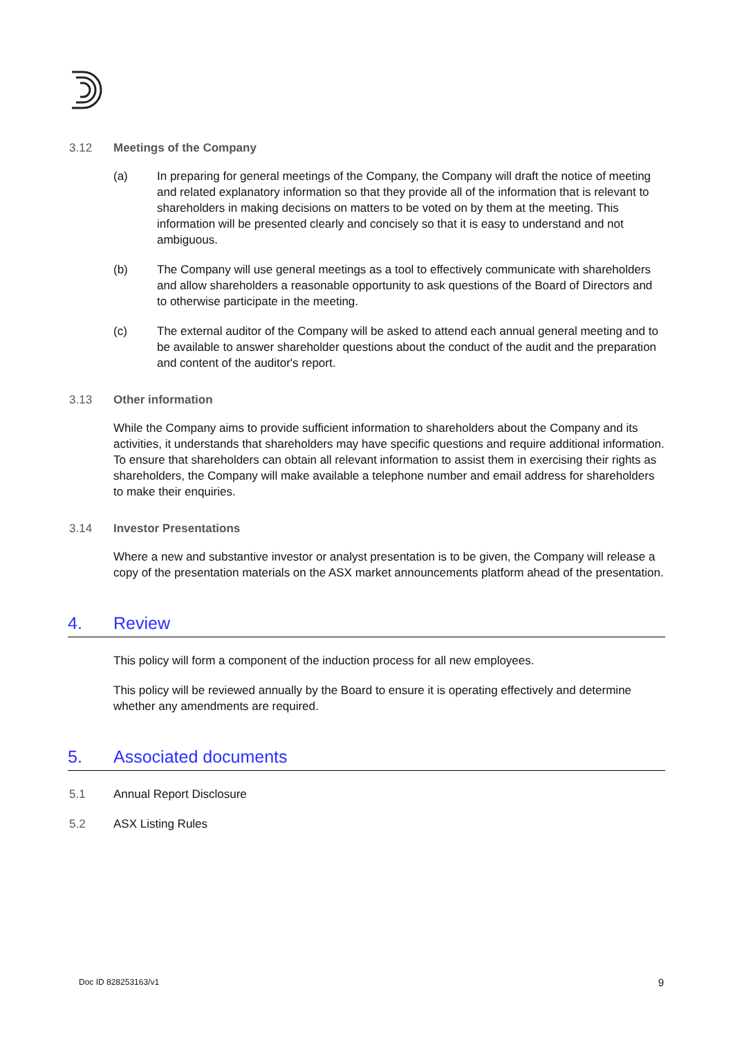3.12 Meetings of the Company
(a) In preparing for general meetings of the Company, the Company will draft the notice of meeting and related explanatory information so that they provide all of the information that is relevant to shareholders in making decisions on matters to be voted on by them at the meeting. This information will be presented clearly and concisely so that it is easy to understand and not ambiguous.
(b) The Company will use general meetings as a tool to effectively communicate with shareholders and allow shareholders a reasonable opportunity to ask questions of the Board of Directors and to otherwise participate in the meeting.
(c) The external auditor of the Company will be asked to attend each annual general meeting and to be available to answer shareholder questions about the conduct of the audit and the preparation and content of the auditor's report.
3.13 Other information
While the Company aims to provide sufficient information to shareholders about the Company and its activities, it understands that shareholders may have specific questions and require additional information. To ensure that shareholders can obtain all relevant information to assist them in exercising their rights as shareholders, the Company will make available a telephone number and email address for shareholders to make their enquiries.
3.14 Investor Presentations
Where a new and substantive investor or analyst presentation is to be given, the Company will release a copy of the presentation materials on the ASX market announcements platform ahead of the presentation.
4. Review
This policy will form a component of the induction process for all new employees.
This policy will be reviewed annually by the Board to ensure it is operating effectively and determine whether any amendments are required.
5. Associated documents
5.1 Annual Report Disclosure
5.2 ASX Listing Rules
Doc ID 828253163/v1 9